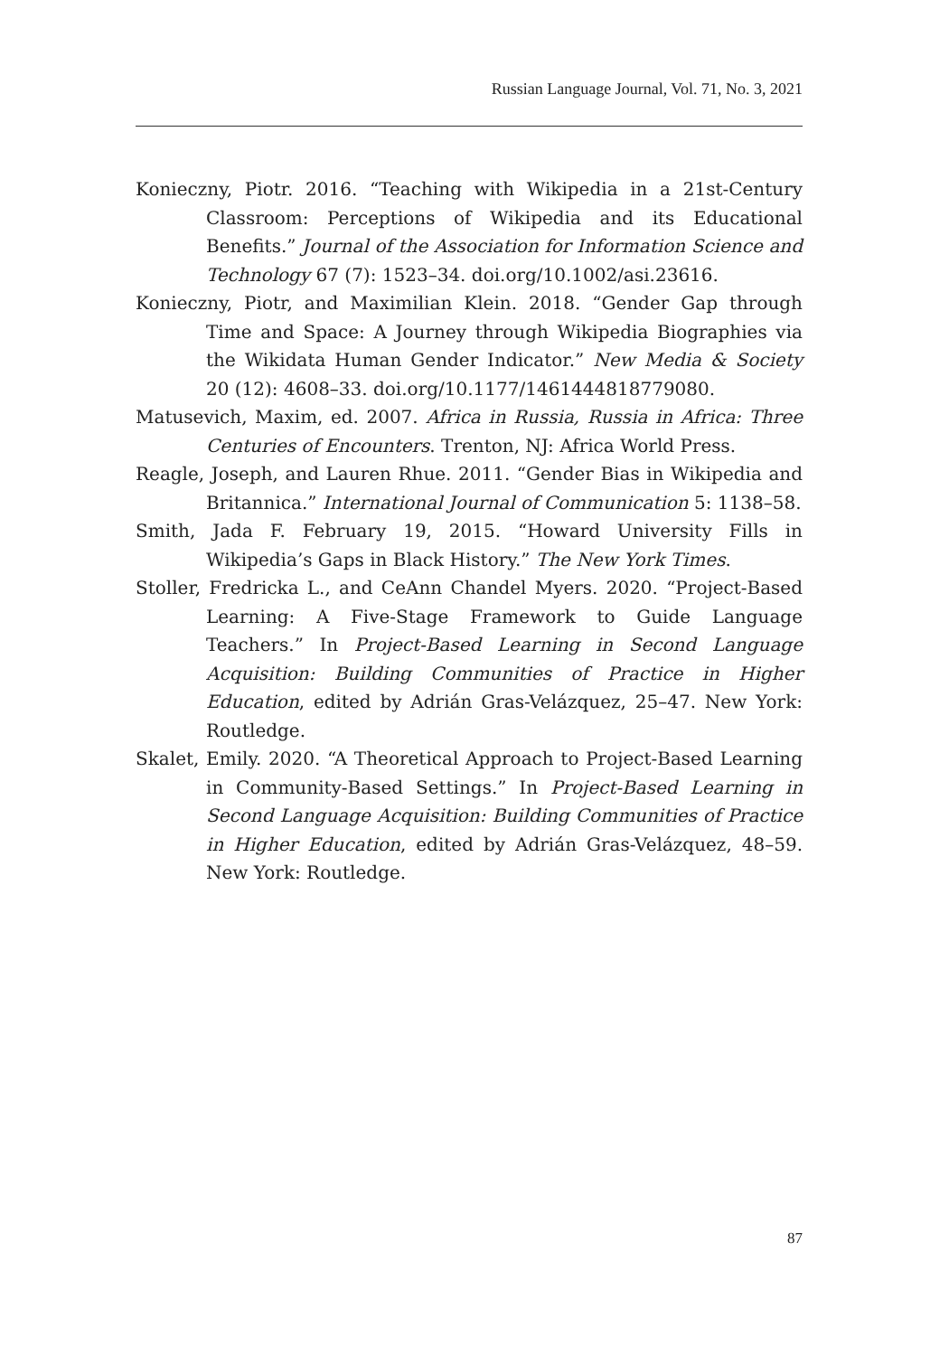Russian Language Journal, Vol. 71, No. 3, 2021
Konieczny, Piotr. 2016. “Teaching with Wikipedia in a 21st-Century Classroom: Perceptions of Wikipedia and its Educational Benefits.” Journal of the Association for Information Science and Technology 67 (7): 1523–34. doi.org/10.1002/asi.23616.
Konieczny, Piotr, and Maximilian Klein. 2018. “Gender Gap through Time and Space: A Journey through Wikipedia Biographies via the Wikidata Human Gender Indicator.” New Media & Society 20 (12): 4608–33. doi.org/10.1177/1461444818779080.
Matusevich, Maxim, ed. 2007. Africa in Russia, Russia in Africa: Three Centuries of Encounters. Trenton, NJ: Africa World Press.
Reagle, Joseph, and Lauren Rhue. 2011. “Gender Bias in Wikipedia and Britannica.” International Journal of Communication 5: 1138–58.
Smith, Jada F. February 19, 2015. “Howard University Fills in Wikipedia’s Gaps in Black History.” The New York Times.
Stoller, Fredricka L., and CeAnn Chandel Myers. 2020. “Project-Based Learning: A Five-Stage Framework to Guide Language Teachers.” In Project-Based Learning in Second Language Acquisition: Building Communities of Practice in Higher Education, edited by Adrián Gras-Velázquez, 25–47. New York: Routledge.
Skalet, Emily. 2020. “A Theoretical Approach to Project-Based Learning in Community-Based Settings.” In Project-Based Learning in Second Language Acquisition: Building Communities of Practice in Higher Education, edited by Adrián Gras-Velázquez, 48–59. New York: Routledge.
87